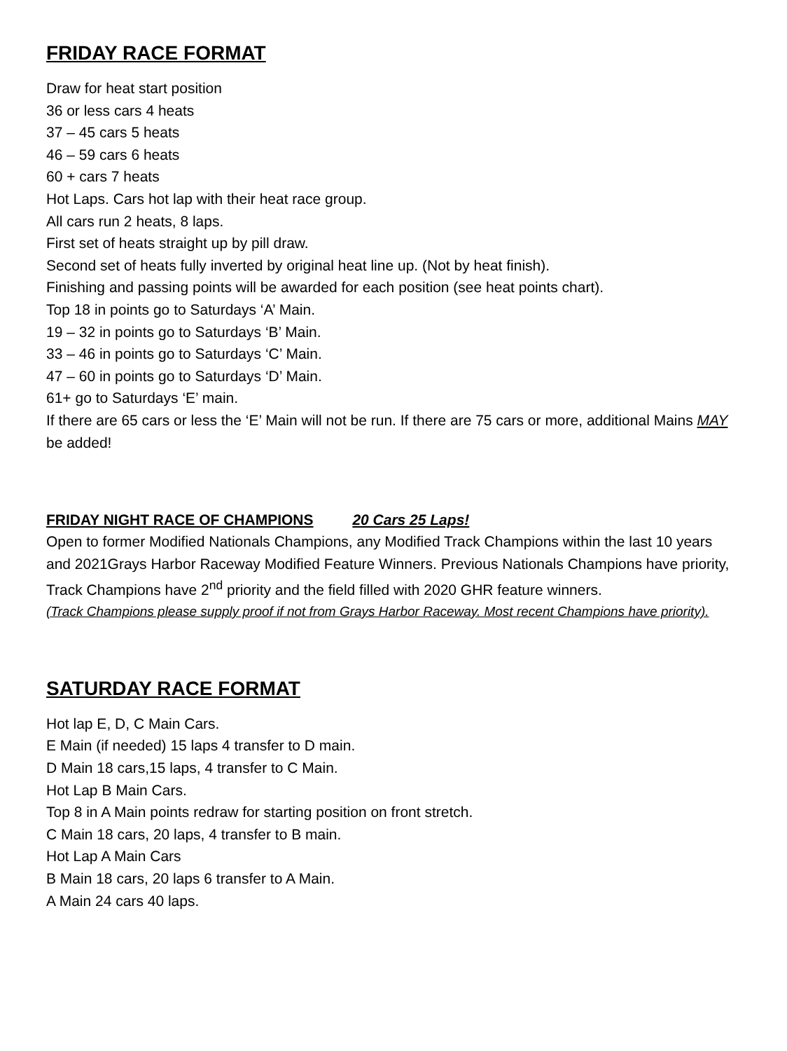FRIDAY RACE FORMAT
Draw for heat start position
36 or less cars 4 heats
37 – 45 cars 5 heats
46 – 59 cars 6 heats
60 + cars 7 heats
Hot Laps. Cars hot lap with their heat race group.
All cars run 2 heats, 8 laps.
First set of heats straight up by pill draw.
Second set of heats fully inverted by original heat line up. (Not by heat finish).
Finishing and passing points will be awarded for each position (see heat points chart).
Top 18 in points go to Saturdays ‘A’ Main.
19 – 32 in points go to Saturdays ‘B’ Main.
33 – 46 in points go to Saturdays ‘C’ Main.
47 – 60 in points go to Saturdays ‘D’ Main.
61+ go to Saturdays ‘E’ main.
If there are 65 cars or less the ‘E’ Main will not be run. If there are 75 cars or more, additional Mains MAY be added!
FRIDAY NIGHT RACE OF CHAMPIONS 20 Cars 25 Laps!
Open to former Modified Nationals Champions, any Modified Track Champions within the last 10 years and 2021Grays Harbor Raceway Modified Feature Winners. Previous Nationals Champions have priority, Track Champions have 2<sup>nd</sup> priority and the field filled with 2020 GHR feature winners.
(Track Champions please supply proof if not from Grays Harbor Raceway. Most recent Champions have priority).
SATURDAY RACE FORMAT
Hot lap E, D, C Main Cars.
E Main (if needed) 15 laps 4 transfer to D main.
D Main 18 cars,15 laps, 4 transfer to C Main.
Hot Lap B Main Cars.
Top 8 in A Main points redraw for starting position on front stretch.
C Main 18 cars, 20 laps, 4 transfer to B main.
Hot Lap A Main Cars
B Main 18 cars, 20 laps 6 transfer to A Main.
A Main 24 cars 40 laps.